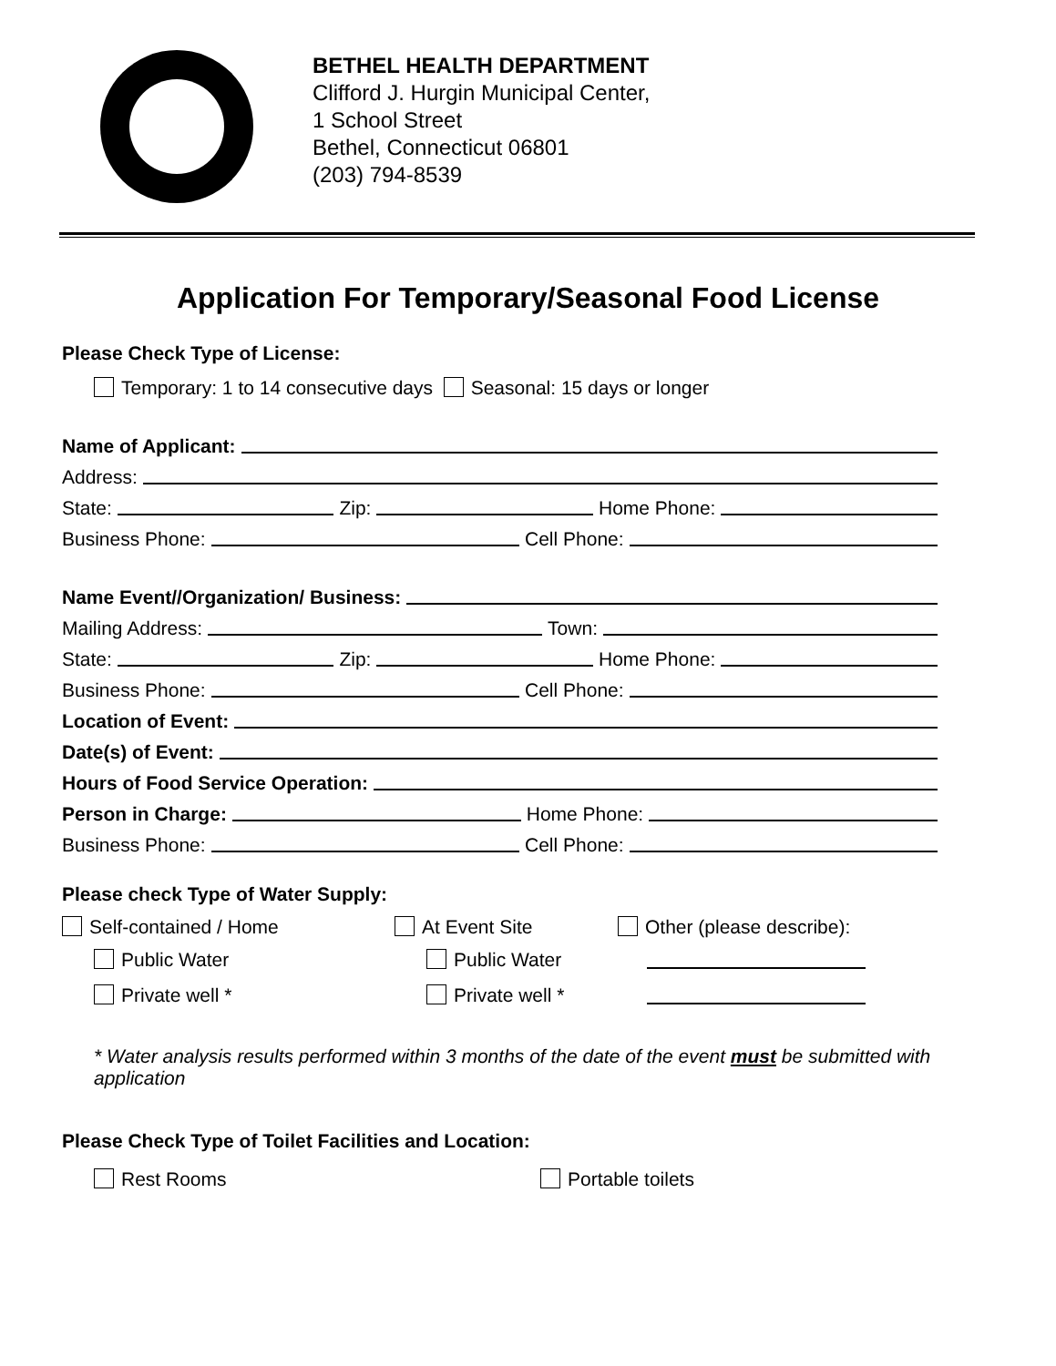BETHEL HEALTH DEPARTMENT
Clifford J. Hurgin Municipal Center,
1 School Street
Bethel, Connecticut 06801
(203) 794-8539
Application For Temporary/Seasonal Food License
Please Check Type of License:
Temporary: 1 to 14 consecutive days Seasonal: 15 days or longer
Name of Applicant:
Address:
State: Zip: Home Phone:
Business Phone: Cell Phone:
Name Event//Organization/ Business:
Mailing Address: Town:
State: Zip: Home Phone:
Business Phone: Cell Phone:
Location of Event:
Date(s) of Event:
Hours of Food Service Operation:
Person in Charge: Home Phone:
Business Phone: Cell Phone:
Please check Type of Water Supply:
Self-contained / Home
At Event Site
Other (please describe):
Public Water
Public Water
Private well *
Private well *
* Water analysis results performed within 3 months of the date of the event must be submitted with application
Please Check Type of Toilet Facilities and Location:
Rest Rooms Portable toilets